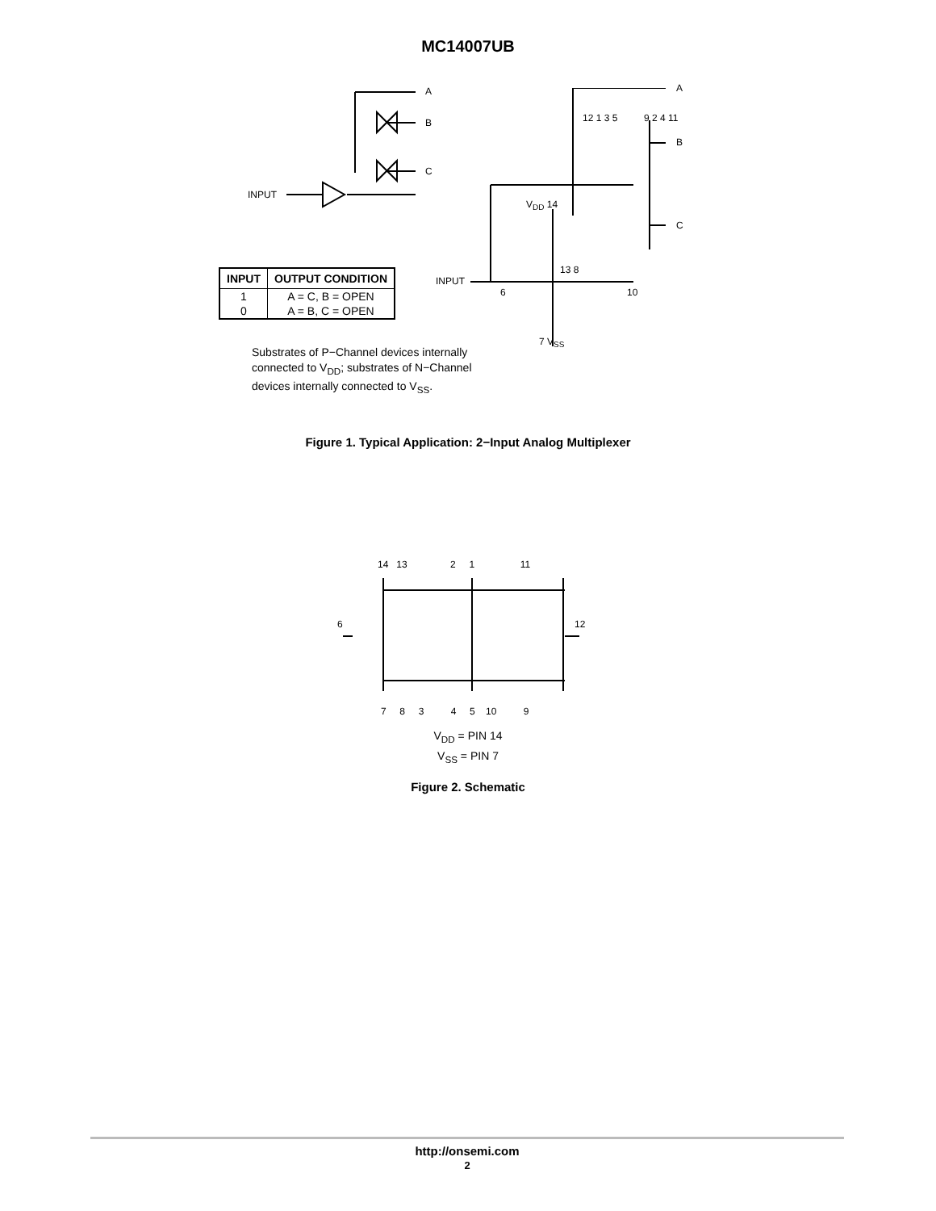MC14007UB
INPUT
A
B
C
A
B
C
INPUT
V<sub>DD</sub> 14
7 V<sub>SS</sub>
12 1 3 5 9 2 4 11
6
13 8
10
| INPUT | OUTPUT CONDITION |
| --- | --- |
| 1 | A = C, B = OPEN |
| 0 | A = B, C = OPEN |
Substrates of P−Channel devices internally connected to V<sub>DD</sub>; substrates of N−Channel devices internally connected to V<sub>SS</sub>.
Figure 1. Typical Application: 2−Input Analog Multiplexer
14 13 2 1 11
6 12
7 8 3 4 5 10 9
V<sub>DD</sub> = PIN 14
V<sub>SS</sub> = PIN 7
Figure 2. Schematic
http://onsemi.com
2